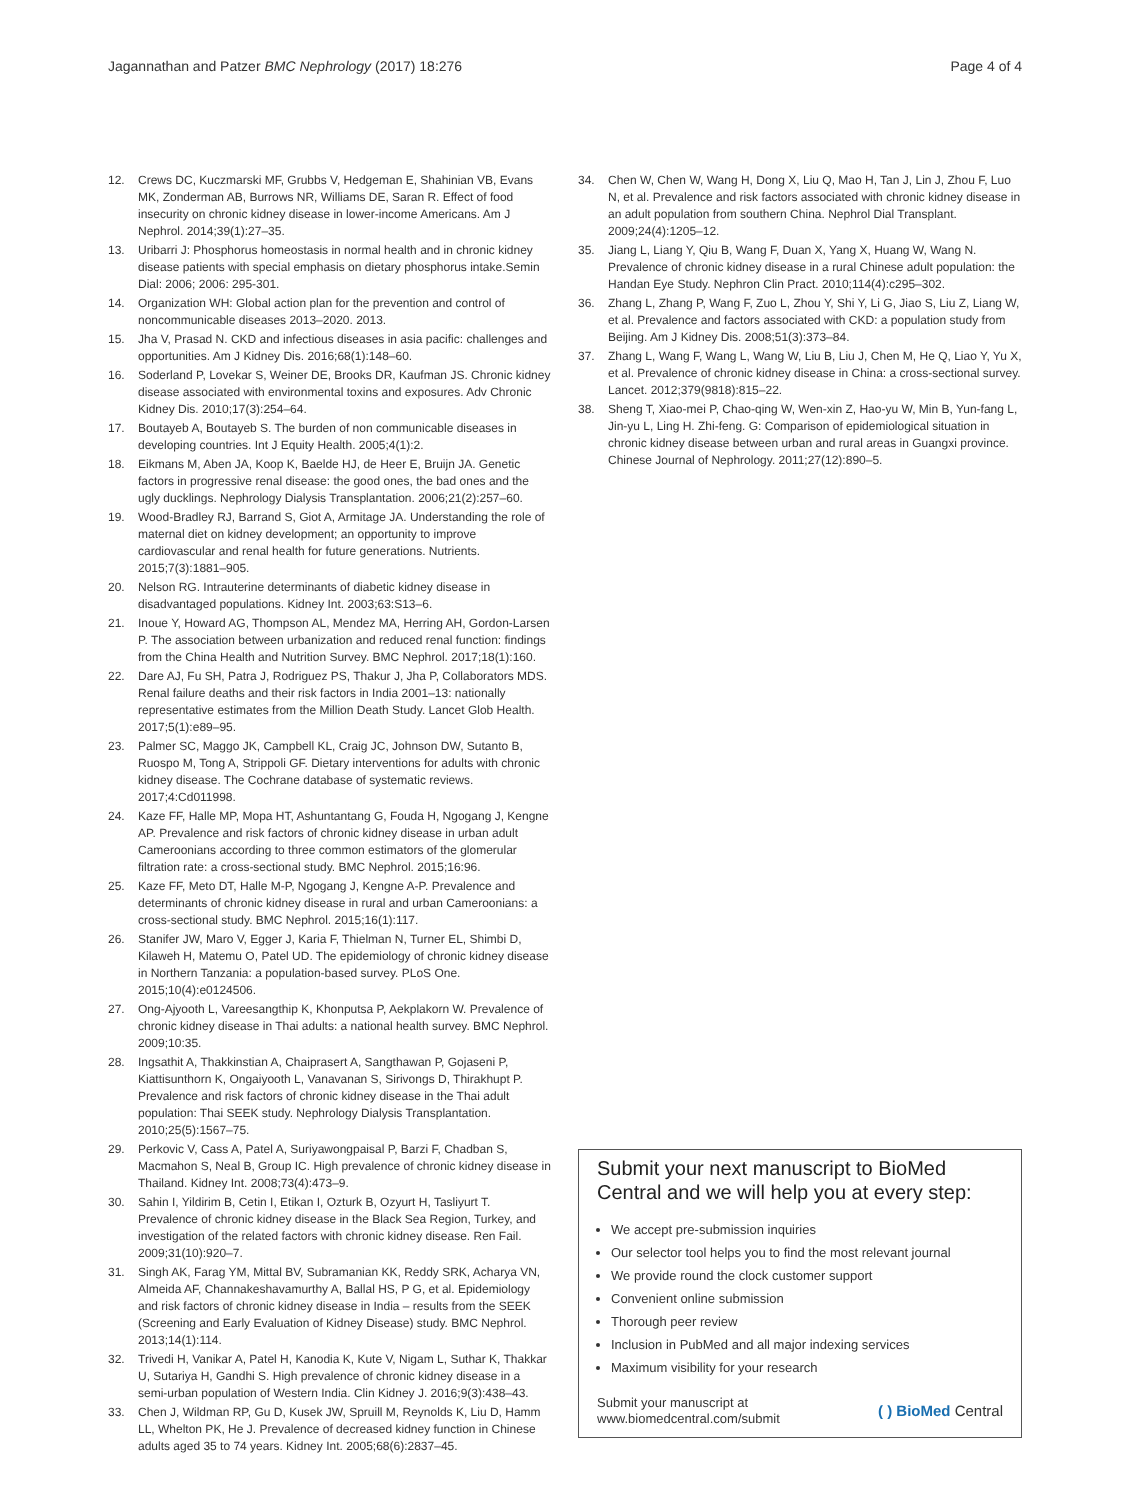Jagannathan and Patzer BMC Nephrology (2017) 18:276
Page 4 of 4
12. Crews DC, Kuczmarski MF, Grubbs V, Hedgeman E, Shahinian VB, Evans MK, Zonderman AB, Burrows NR, Williams DE, Saran R. Effect of food insecurity on chronic kidney disease in lower-income Americans. Am J Nephrol. 2014;39(1):27–35.
13. Uribarri J: Phosphorus homeostasis in normal health and in chronic kidney disease patients with special emphasis on dietary phosphorus intake.Semin Dial: 2006; 2006: 295-301.
14. Organization WH: Global action plan for the prevention and control of noncommunicable diseases 2013–2020. 2013.
15. Jha V, Prasad N. CKD and infectious diseases in asia pacific: challenges and opportunities. Am J Kidney Dis. 2016;68(1):148–60.
16. Soderland P, Lovekar S, Weiner DE, Brooks DR, Kaufman JS. Chronic kidney disease associated with environmental toxins and exposures. Adv Chronic Kidney Dis. 2010;17(3):254–64.
17. Boutayeb A, Boutayeb S. The burden of non communicable diseases in developing countries. Int J Equity Health. 2005;4(1):2.
18. Eikmans M, Aben JA, Koop K, Baelde HJ, de Heer E, Bruijn JA. Genetic factors in progressive renal disease: the good ones, the bad ones and the ugly ducklings. Nephrology Dialysis Transplantation. 2006;21(2):257–60.
19. Wood-Bradley RJ, Barrand S, Giot A, Armitage JA. Understanding the role of maternal diet on kidney development; an opportunity to improve cardiovascular and renal health for future generations. Nutrients. 2015;7(3):1881–905.
20. Nelson RG. Intrauterine determinants of diabetic kidney disease in disadvantaged populations. Kidney Int. 2003;63:S13–6.
21. Inoue Y, Howard AG, Thompson AL, Mendez MA, Herring AH, Gordon-Larsen P. The association between urbanization and reduced renal function: findings from the China Health and Nutrition Survey. BMC Nephrol. 2017;18(1):160.
22. Dare AJ, Fu SH, Patra J, Rodriguez PS, Thakur J, Jha P, Collaborators MDS. Renal failure deaths and their risk factors in India 2001–13: nationally representative estimates from the Million Death Study. Lancet Glob Health. 2017;5(1):e89–95.
23. Palmer SC, Maggo JK, Campbell KL, Craig JC, Johnson DW, Sutanto B, Ruospo M, Tong A, Strippoli GF. Dietary interventions for adults with chronic kidney disease. The Cochrane database of systematic reviews. 2017;4:Cd011998.
24. Kaze FF, Halle MP, Mopa HT, Ashuntantang G, Fouda H, Ngogang J, Kengne AP. Prevalence and risk factors of chronic kidney disease in urban adult Cameroonians according to three common estimators of the glomerular filtration rate: a cross-sectional study. BMC Nephrol. 2015;16:96.
25. Kaze FF, Meto DT, Halle M-P, Ngogang J, Kengne A-P. Prevalence and determinants of chronic kidney disease in rural and urban Cameroonians: a cross-sectional study. BMC Nephrol. 2015;16(1):117.
26. Stanifer JW, Maro V, Egger J, Karia F, Thielman N, Turner EL, Shimbi D, Kilaweh H, Matemu O, Patel UD. The epidemiology of chronic kidney disease in Northern Tanzania: a population-based survey. PLoS One. 2015;10(4):e0124506.
27. Ong-Ajyooth L, Vareesangthip K, Khonputsa P, Aekplakorn W. Prevalence of chronic kidney disease in Thai adults: a national health survey. BMC Nephrol. 2009;10:35.
28. Ingsathit A, Thakkinstian A, Chaiprasert A, Sangthawan P, Gojaseni P, Kiattisunthorn K, Ongaiyooth L, Vanavanan S, Sirivongs D, Thirakhupt P. Prevalence and risk factors of chronic kidney disease in the Thai adult population: Thai SEEK study. Nephrology Dialysis Transplantation. 2010;25(5):1567–75.
29. Perkovic V, Cass A, Patel A, Suriyawongpaisal P, Barzi F, Chadban S, Macmahon S, Neal B, Group IC. High prevalence of chronic kidney disease in Thailand. Kidney Int. 2008;73(4):473–9.
30. Sahin I, Yildirim B, Cetin I, Etikan I, Ozturk B, Ozyurt H, Tasliyurt T. Prevalence of chronic kidney disease in the Black Sea Region, Turkey, and investigation of the related factors with chronic kidney disease. Ren Fail. 2009;31(10):920–7.
31. Singh AK, Farag YM, Mittal BV, Subramanian KK, Reddy SRK, Acharya VN, Almeida AF, Channakeshavamurthy A, Ballal HS, P G, et al. Epidemiology and risk factors of chronic kidney disease in India – results from the SEEK (Screening and Early Evaluation of Kidney Disease) study. BMC Nephrol. 2013;14(1):114.
32. Trivedi H, Vanikar A, Patel H, Kanodia K, Kute V, Nigam L, Suthar K, Thakkar U, Sutariya H, Gandhi S. High prevalence of chronic kidney disease in a semi-urban population of Western India. Clin Kidney J. 2016;9(3):438–43.
33. Chen J, Wildman RP, Gu D, Kusek JW, Spruill M, Reynolds K, Liu D, Hamm LL, Whelton PK, He J. Prevalence of decreased kidney function in Chinese adults aged 35 to 74 years. Kidney Int. 2005;68(6):2837–45.
34. Chen W, Chen W, Wang H, Dong X, Liu Q, Mao H, Tan J, Lin J, Zhou F, Luo N, et al. Prevalence and risk factors associated with chronic kidney disease in an adult population from southern China. Nephrol Dial Transplant. 2009;24(4):1205–12.
35. Jiang L, Liang Y, Qiu B, Wang F, Duan X, Yang X, Huang W, Wang N. Prevalence of chronic kidney disease in a rural Chinese adult population: the Handan Eye Study. Nephron Clin Pract. 2010;114(4):c295–302.
36. Zhang L, Zhang P, Wang F, Zuo L, Zhou Y, Shi Y, Li G, Jiao S, Liu Z, Liang W, et al. Prevalence and factors associated with CKD: a population study from Beijing. Am J Kidney Dis. 2008;51(3):373–84.
37. Zhang L, Wang F, Wang L, Wang W, Liu B, Liu J, Chen M, He Q, Liao Y, Yu X, et al. Prevalence of chronic kidney disease in China: a cross-sectional survey. Lancet. 2012;379(9818):815–22.
38. Sheng T, Xiao-mei P, Chao-qing W, Wen-xin Z, Hao-yu W, Min B, Yun-fang L, Jin-yu L, Ling H. Zhi-feng. G: Comparison of epidemiological situation in chronic kidney disease between urban and rural areas in Guangxi province. Chinese Journal of Nephrology. 2011;27(12):890–5.
Submit your next manuscript to BioMed Central and we will help you at every step:
We accept pre-submission inquiries
Our selector tool helps you to find the most relevant journal
We provide round the clock customer support
Convenient online submission
Thorough peer review
Inclusion in PubMed and all major indexing services
Maximum visibility for your research
Submit your manuscript at
www.biomedcentral.com/submit
( ) BioMed Central